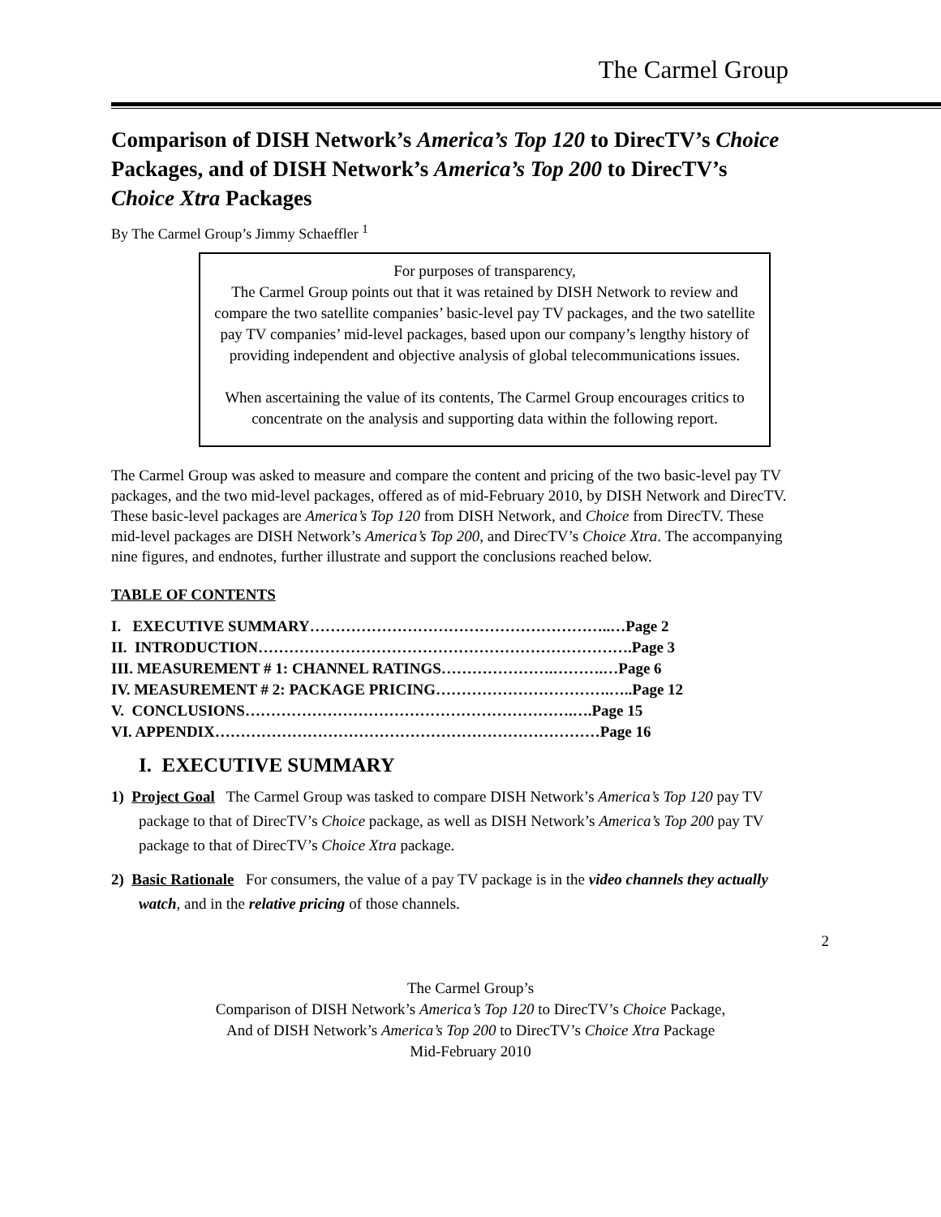The Carmel Group
Comparison of DISH Network’s America’s Top 120 to DirecTV’s Choice Packages, and of DISH Network’s America’s Top 200 to DirecTV’s Choice Xtra Packages
By The Carmel Group’s Jimmy Schaeffler <sup>1</sup>
For purposes of transparency,
The Carmel Group points out that it was retained by DISH Network to review and compare the two satellite companies’ basic-level pay TV packages, and the two satellite pay TV companies’ mid-level packages, based upon our company’s lengthy history of providing independent and objective analysis of global telecommunications issues.
When ascertaining the value of its contents, The Carmel Group encourages critics to concentrate on the analysis and supporting data within the following report.
The Carmel Group was asked to measure and compare the content and pricing of the two basic-level pay TV packages, and the two mid-level packages, offered as of mid-February 2010, by DISH Network and DirecTV. These basic-level packages are America’s Top 120 from DISH Network, and Choice from DirecTV. These mid-level packages are DISH Network’s America’s Top 200, and DirecTV’s Choice Xtra. The accompanying nine figures, and endnotes, further illustrate and support the conclusions reached below.
TABLE OF CONTENTS
I. EXECUTIVE SUMMARY…………………………………………………..…Page 2
II. INTRODUCTION……………………………………………………………….Page 3
III. MEASUREMENT # 1: CHANNEL RATINGS………………….……….…Page 6
IV. MEASUREMENT # 2: PACKAGE PRICING…………………………….…..Page 12
V. CONCLUSIONS……………………………………………………….….Page 15
VI. APPENDIX…………………………………………………………………Page 16
I. EXECUTIVE SUMMARY
1) Project Goal The Carmel Group was tasked to compare DISH Network’s America’s Top 120 pay TV package to that of DirecTV’s Choice package, as well as DISH Network’s America’s Top 200 pay TV package to that of DirecTV’s Choice Xtra package.
2) Basic Rationale For consumers, the value of a pay TV package is in the video channels they actually watch, and in the relative pricing of those channels.
2
The Carmel Group’s
Comparison of DISH Network’s America’s Top 120 to DirecTV’s Choice Package,
And of DISH Network’s America’s Top 200 to DirecTV’s Choice Xtra Package
Mid-February 2010